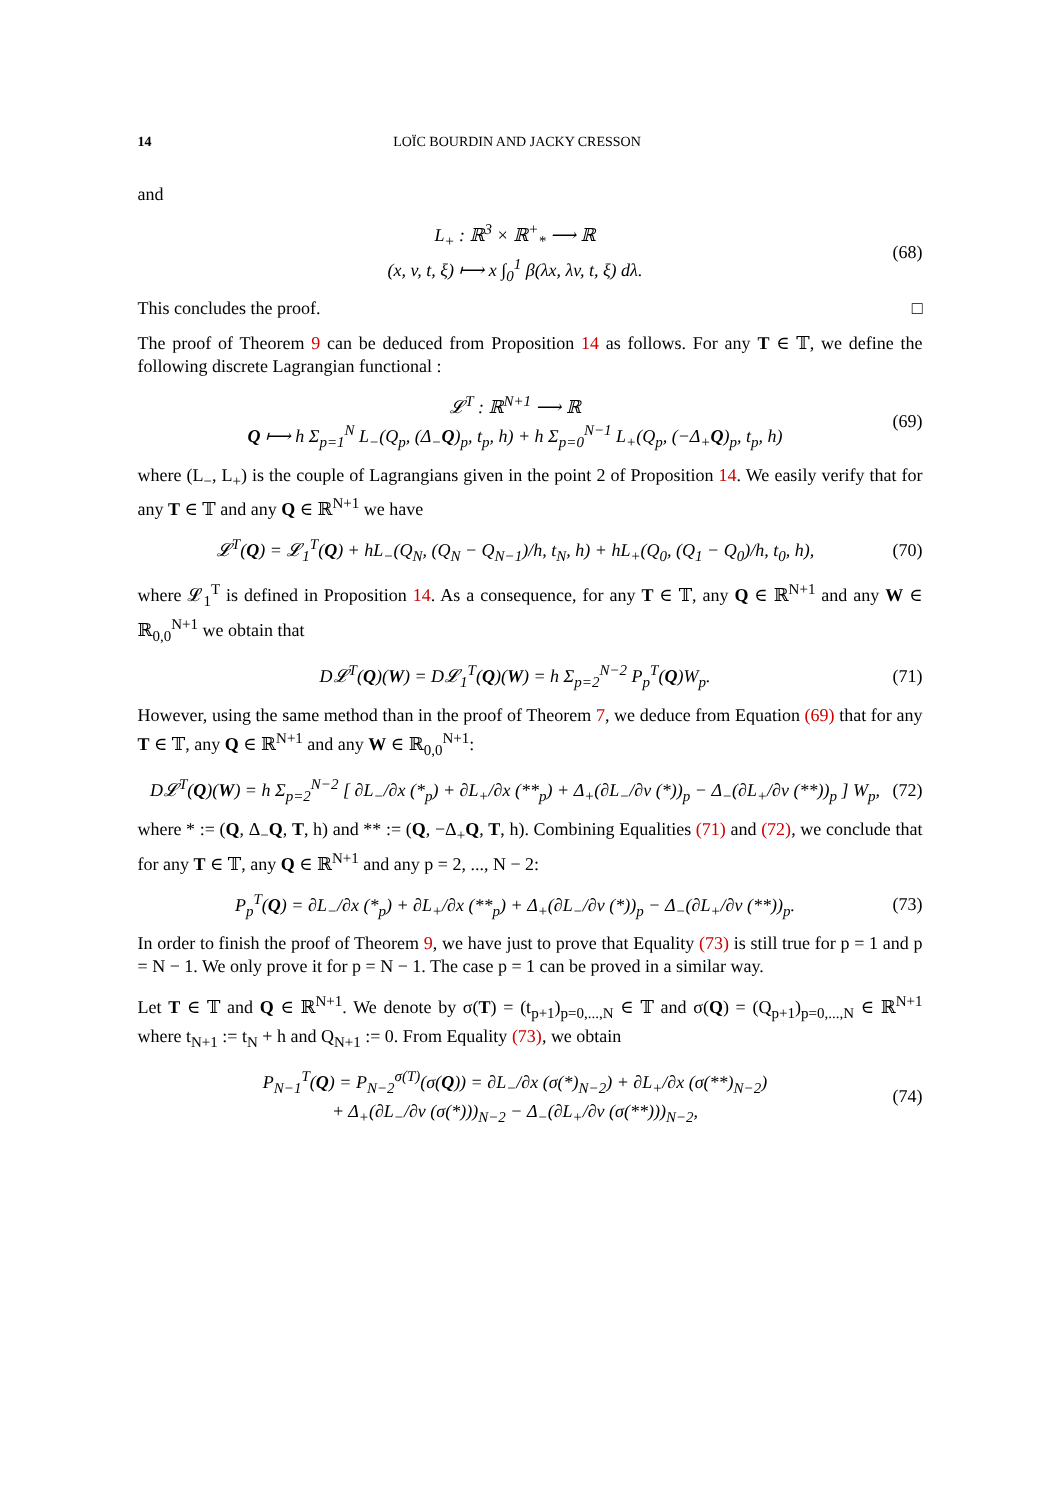14 LOÏC BOURDIN AND JACKY CRESSON
and
L<sub>+</sub> : ℝ<sup>3</sup> × ℝ<sup>+</sup><sub>*</sub> ⟶ ℝ
(x, v, t, ξ) ⟼ x ∫<sub>0</sub><sup>1</sup> β(λx, λv, t, ξ) dλ.
(68)
This concludes the proof. □
The proof of Theorem 9 can be deduced from Proposition 14 as follows. For any T ∈ 𝕋, we define the following discrete Lagrangian functional :
𝓛<sup>T</sup> : ℝ<sup>N+1</sup> ⟶ ℝ
Q ⟼ h Σ<sub>p=1</sub><sup>N</sup> L<sub>−</sub>(Q<sub>p</sub>, (Δ<sub>−</sub>Q)<sub>p</sub>, t<sub>p</sub>, h) + h Σ<sub>p=0</sub><sup>N−1</sup> L<sub>+</sub>(Q<sub>p</sub>, (−Δ<sub>+</sub>Q)<sub>p</sub>, t<sub>p</sub>, h)
(69)
where (L<sub>−</sub>, L<sub>+</sub>) is the couple of Lagrangians given in the point 2 of Proposition 14. We easily verify that for any T ∈ 𝕋 and any Q ∈ ℝ<sup>N+1</sup> we have
𝓛<sup>T</sup>(Q) = 𝓛<sub>1</sub><sup>T</sup>(Q) + hL<sub>−</sub>(Q<sub>N</sub>, (Q<sub>N</sub> − Q<sub>N−1</sub>)/h, t<sub>N</sub>, h) + hL<sub>+</sub>(Q<sub>0</sub>, (Q<sub>1</sub> − Q<sub>0</sub>)/h, t<sub>0</sub>, h),
(70)
where 𝓛<sub>1</sub><sup>T</sup> is defined in Proposition 14. As a consequence, for any T ∈ 𝕋, any Q ∈ ℝ<sup>N+1</sup> and any W ∈ ℝ<sub>0,0</sub><sup>N+1</sup> we obtain that
D𝓛<sup>T</sup>(Q)(W) = D𝓛<sub>1</sub><sup>T</sup>(Q)(W) = h Σ<sub>p=2</sub><sup>N−2</sup> P<sub>p</sub><sup>T</sup>(Q)W<sub>p</sub>.
(71)
However, using the same method than in the proof of Theorem 7, we deduce from Equation (69) that for any T ∈ 𝕋, any Q ∈ ℝ<sup>N+1</sup> and any W ∈ ℝ<sub>0,0</sub><sup>N+1</sup>:
D𝓛<sup>T</sup>(Q)(W) = h Σ<sub>p=2</sub><sup>N−2</sup> [ ∂L<sub>−</sub>/∂x (*<sub>p</sub>) + ∂L<sub>+</sub>/∂x (**<sub>p</sub>) + Δ<sub>+</sub>(∂L<sub>−</sub>/∂v (*))<sub>p</sub> − Δ<sub>−</sub>(∂L<sub>+</sub>/∂v (**))<sub>p</sub> ] W<sub>p</sub>,
(72)
where * := (Q, Δ<sub>−</sub>Q, T, h) and ** := (Q, −Δ<sub>+</sub>Q, T, h). Combining Equalities (71) and (72), we conclude that for any T ∈ 𝕋, any Q ∈ ℝ<sup>N+1</sup> and any p = 2, ..., N − 2:
P<sub>p</sub><sup>T</sup>(Q) = ∂L<sub>−</sub>/∂x (*<sub>p</sub>) + ∂L<sub>+</sub>/∂x (**<sub>p</sub>) + Δ<sub>+</sub>(∂L<sub>−</sub>/∂v (*))<sub>p</sub> − Δ<sub>−</sub>(∂L<sub>+</sub>/∂v (**))<sub>p</sub>.
(73)
In order to finish the proof of Theorem 9, we have just to prove that Equality (73) is still true for p = 1 and p = N − 1. We only prove it for p = N − 1. The case p = 1 can be proved in a similar way.
Let T ∈ 𝕋 and Q ∈ ℝ<sup>N+1</sup>. We denote by σ(T) = (t<sub>p+1</sub>)<sub>p=0,...,N</sub> ∈ 𝕋 and σ(Q) = (Q<sub>p+1</sub>)<sub>p=0,...,N</sub> ∈ ℝ<sup>N+1</sup> where t<sub>N+1</sub> := t<sub>N</sub> + h and Q<sub>N+1</sub> := 0. From Equality (73), we obtain
P<sub>N−1</sub><sup>T</sup>(Q) = P<sub>N−2</sub><sup>σ(T)</sup>(σ(Q)) = ∂L<sub>−</sub>/∂x (σ(*)<sub>N−2</sub>) + ∂L<sub>+</sub>/∂x (σ(**)<sub>N−2</sub>)
+ Δ<sub>+</sub>(∂L<sub>−</sub>/∂v (σ(*)))<sub>N−2</sub> − Δ<sub>−</sub>(∂L<sub>+</sub>/∂v (σ(**)))<sub>N−2</sub>,
(74)